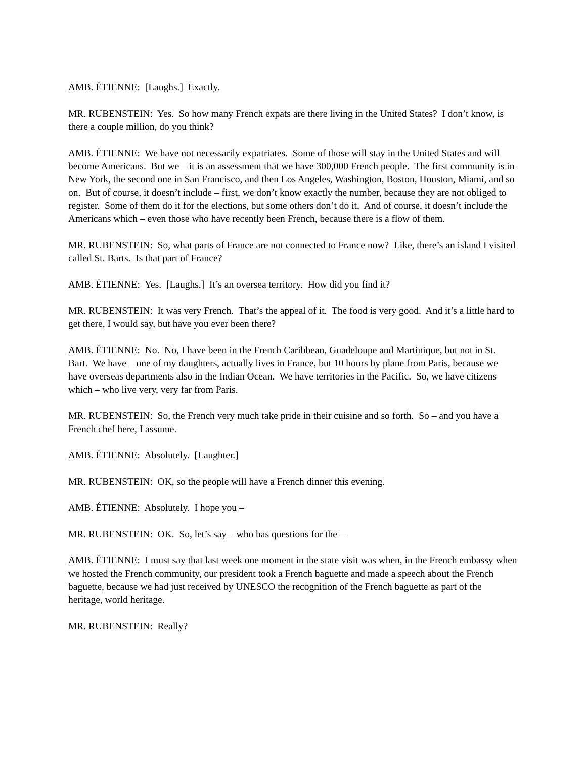AMB. ÉTIENNE: [Laughs.] Exactly.
MR. RUBENSTEIN: Yes. So how many French expats are there living in the United States? I don’t know, is there a couple million, do you think?
AMB. ÉTIENNE: We have not necessarily expatriates. Some of those will stay in the United States and will become Americans. But we – it is an assessment that we have 300,000 French people. The first community is in New York, the second one in San Francisco, and then Los Angeles, Washington, Boston, Houston, Miami, and so on. But of course, it doesn’t include – first, we don’t know exactly the number, because they are not obliged to register. Some of them do it for the elections, but some others don’t do it. And of course, it doesn’t include the Americans which – even those who have recently been French, because there is a flow of them.
MR. RUBENSTEIN: So, what parts of France are not connected to France now? Like, there’s an island I visited called St. Barts. Is that part of France?
AMB. ÉTIENNE: Yes. [Laughs.] It’s an oversea territory. How did you find it?
MR. RUBENSTEIN: It was very French. That’s the appeal of it. The food is very good. And it’s a little hard to get there, I would say, but have you ever been there?
AMB. ÉTIENNE: No. No, I have been in the French Caribbean, Guadeloupe and Martinique, but not in St. Bart. We have – one of my daughters, actually lives in France, but 10 hours by plane from Paris, because we have overseas departments also in the Indian Ocean. We have territories in the Pacific. So, we have citizens which – who live very, very far from Paris.
MR. RUBENSTEIN: So, the French very much take pride in their cuisine and so forth. So – and you have a French chef here, I assume.
AMB. ÉTIENNE: Absolutely. [Laughter.]
MR. RUBENSTEIN: OK, so the people will have a French dinner this evening.
AMB. ÉTIENNE: Absolutely. I hope you –
MR. RUBENSTEIN: OK. So, let’s say – who has questions for the –
AMB. ÉTIENNE: I must say that last week one moment in the state visit was when, in the French embassy when we hosted the French community, our president took a French baguette and made a speech about the French baguette, because we had just received by UNESCO the recognition of the French baguette as part of the heritage, world heritage.
MR. RUBENSTEIN: Really?